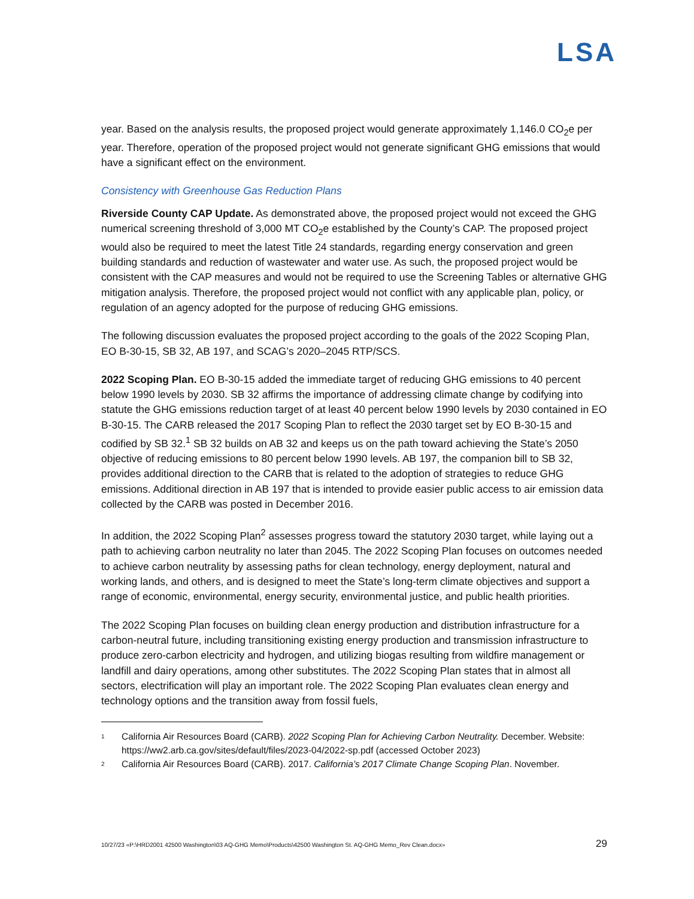LSA
year. Based on the analysis results, the proposed project would generate approximately 1,146.0 CO<sub>2</sub>e per year. Therefore, operation of the proposed project would not generate significant GHG emissions that would have a significant effect on the environment.
Consistency with Greenhouse Gas Reduction Plans
Riverside County CAP Update. As demonstrated above, the proposed project would not exceed the GHG numerical screening threshold of 3,000 MT CO<sub>2</sub>e established by the County’s CAP. The proposed project would also be required to meet the latest Title 24 standards, regarding energy conservation and green building standards and reduction of wastewater and water use. As such, the proposed project would be consistent with the CAP measures and would not be required to use the Screening Tables or alternative GHG mitigation analysis. Therefore, the proposed project would not conflict with any applicable plan, policy, or regulation of an agency adopted for the purpose of reducing GHG emissions.
The following discussion evaluates the proposed project according to the goals of the 2022 Scoping Plan, EO B-30-15, SB 32, AB 197, and SCAG’s 2020–2045 RTP/SCS.
2022 Scoping Plan. EO B-30-15 added the immediate target of reducing GHG emissions to 40 percent below 1990 levels by 2030. SB 32 affirms the importance of addressing climate change by codifying into statute the GHG emissions reduction target of at least 40 percent below 1990 levels by 2030 contained in EO B-30-15. The CARB released the 2017 Scoping Plan to reflect the 2030 target set by EO B-30-15 and codified by SB 32.<sup>1</sup> SB 32 builds on AB 32 and keeps us on the path toward achieving the State’s 2050 objective of reducing emissions to 80 percent below 1990 levels. AB 197, the companion bill to SB 32, provides additional direction to the CARB that is related to the adoption of strategies to reduce GHG emissions. Additional direction in AB 197 that is intended to provide easier public access to air emission data collected by the CARB was posted in December 2016.
In addition, the 2022 Scoping Plan<sup>2</sup> assesses progress toward the statutory 2030 target, while laying out a path to achieving carbon neutrality no later than 2045. The 2022 Scoping Plan focuses on outcomes needed to achieve carbon neutrality by assessing paths for clean technology, energy deployment, natural and working lands, and others, and is designed to meet the State’s long-term climate objectives and support a range of economic, environmental, energy security, environmental justice, and public health priorities.
The 2022 Scoping Plan focuses on building clean energy production and distribution infrastructure for a carbon-neutral future, including transitioning existing energy production and transmission infrastructure to produce zero-carbon electricity and hydrogen, and utilizing biogas resulting from wildfire management or landfill and dairy operations, among other substitutes. The 2022 Scoping Plan states that in almost all sectors, electrification will play an important role. The 2022 Scoping Plan evaluates clean energy and technology options and the transition away from fossil fuels,
1 California Air Resources Board (CARB). 2022 Scoping Plan for Achieving Carbon Neutrality. December. Website: https://ww2.arb.ca.gov/sites/default/files/2023-04/2022-sp.pdf (accessed October 2023)
2 California Air Resources Board (CARB). 2017. California’s 2017 Climate Change Scoping Plan. November.
10/27/23 «P:\HRD2001 42500 Washington\03 AQ-GHG Memo\Products\42500 Washington St. AQ-GHG Memo_Rev Clean.docx» 29